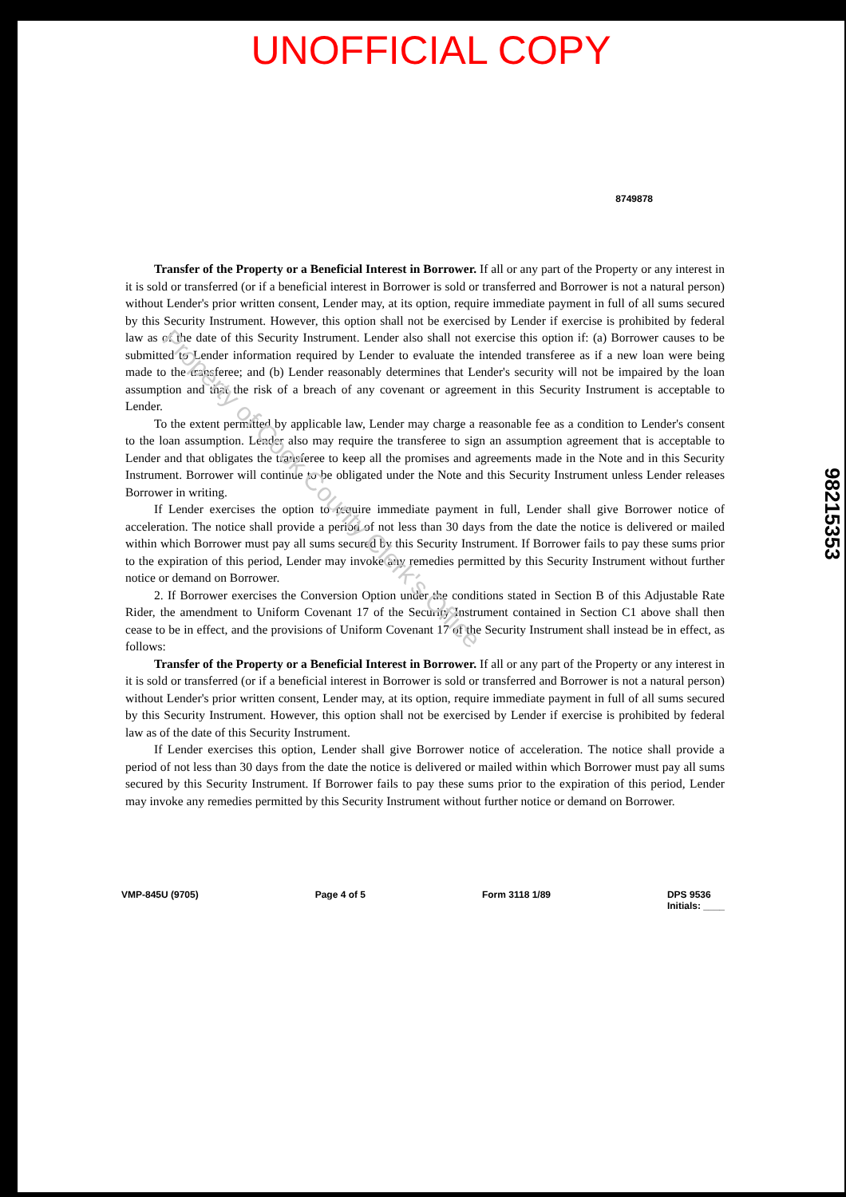UNOFFICIAL COPY
8749878
Transfer of the Property or a Beneficial Interest in Borrower. If all or any part of the Property or any interest in it is sold or transferred (or if a beneficial interest in Borrower is sold or transferred and Borrower is not a natural person) without Lender's prior written consent, Lender may, at its option, require immediate payment in full of all sums secured by this Security Instrument. However, this option shall not be exercised by Lender if exercise is prohibited by federal law as of the date of this Security Instrument. Lender also shall not exercise this option if: (a) Borrower causes to be submitted to Lender information required by Lender to evaluate the intended transferee as if a new loan were being made to the transferee; and (b) Lender reasonably determines that Lender's security will not be impaired by the loan assumption and that the risk of a breach of any covenant or agreement in this Security Instrument is acceptable to Lender.
To the extent permitted by applicable law, Lender may charge a reasonable fee as a condition to Lender's consent to the loan assumption. Lender also may require the transferee to sign an assumption agreement that is acceptable to Lender and that obligates the transferee to keep all the promises and agreements made in the Note and in this Security Instrument. Borrower will continue to be obligated under the Note and this Security Instrument unless Lender releases Borrower in writing.
If Lender exercises the option to require immediate payment in full, Lender shall give Borrower notice of acceleration. The notice shall provide a period of not less than 30 days from the date the notice is delivered or mailed within which Borrower must pay all sums secured by this Security Instrument. If Borrower fails to pay these sums prior to the expiration of this period, Lender may invoke any remedies permitted by this Security Instrument without further notice or demand on Borrower.
2. If Borrower exercises the Conversion Option under the conditions stated in Section B of this Adjustable Rate Rider, the amendment to Uniform Covenant 17 of the Security Instrument contained in Section C1 above shall then cease to be in effect, and the provisions of Uniform Covenant 17 of the Security Instrument shall instead be in effect, as follows:
Transfer of the Property or a Beneficial Interest in Borrower. If all or any part of the Property or any interest in it is sold or transferred (or if a beneficial interest in Borrower is sold or transferred and Borrower is not a natural person) without Lender's prior written consent, Lender may, at its option, require immediate payment in full of all sums secured by this Security Instrument. However, this option shall not be exercised by Lender if exercise is prohibited by federal law as of the date of this Security Instrument.
If Lender exercises this option, Lender shall give Borrower notice of acceleration. The notice shall provide a period of not less than 30 days from the date the notice is delivered or mailed within which Borrower must pay all sums secured by this Security Instrument. If Borrower fails to pay these sums prior to the expiration of this period, Lender may invoke any remedies permitted by this Security Instrument without further notice or demand on Borrower.
VMP-845U (9705) Page 4 of 5 Form 3118 1/89 DPS 9536
Initials: ____
98215353
Property of Cook County Clerk's Office